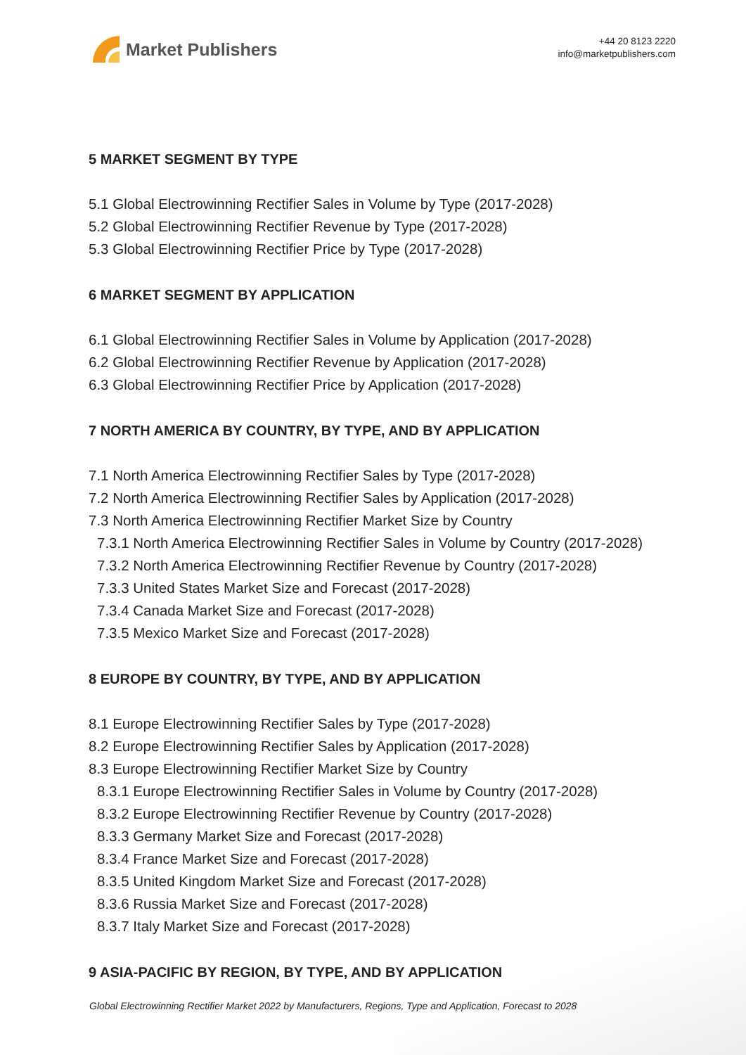Market Publishers
+44 20 8123 2220
info@marketpublishers.com
5 MARKET SEGMENT BY TYPE
5.1 Global Electrowinning Rectifier Sales in Volume by Type (2017-2028)
5.2 Global Electrowinning Rectifier Revenue by Type (2017-2028)
5.3 Global Electrowinning Rectifier Price by Type (2017-2028)
6 MARKET SEGMENT BY APPLICATION
6.1 Global Electrowinning Rectifier Sales in Volume by Application (2017-2028)
6.2 Global Electrowinning Rectifier Revenue by Application (2017-2028)
6.3 Global Electrowinning Rectifier Price by Application (2017-2028)
7 NORTH AMERICA BY COUNTRY, BY TYPE, AND BY APPLICATION
7.1 North America Electrowinning Rectifier Sales by Type (2017-2028)
7.2 North America Electrowinning Rectifier Sales by Application (2017-2028)
7.3 North America Electrowinning Rectifier Market Size by Country
7.3.1 North America Electrowinning Rectifier Sales in Volume by Country (2017-2028)
7.3.2 North America Electrowinning Rectifier Revenue by Country (2017-2028)
7.3.3 United States Market Size and Forecast (2017-2028)
7.3.4 Canada Market Size and Forecast (2017-2028)
7.3.5 Mexico Market Size and Forecast (2017-2028)
8 EUROPE BY COUNTRY, BY TYPE, AND BY APPLICATION
8.1 Europe Electrowinning Rectifier Sales by Type (2017-2028)
8.2 Europe Electrowinning Rectifier Sales by Application (2017-2028)
8.3 Europe Electrowinning Rectifier Market Size by Country
8.3.1 Europe Electrowinning Rectifier Sales in Volume by Country (2017-2028)
8.3.2 Europe Electrowinning Rectifier Revenue by Country (2017-2028)
8.3.3 Germany Market Size and Forecast (2017-2028)
8.3.4 France Market Size and Forecast (2017-2028)
8.3.5 United Kingdom Market Size and Forecast (2017-2028)
8.3.6 Russia Market Size and Forecast (2017-2028)
8.3.7 Italy Market Size and Forecast (2017-2028)
9 ASIA-PACIFIC BY REGION, BY TYPE, AND BY APPLICATION
Global Electrowinning Rectifier Market 2022 by Manufacturers, Regions, Type and Application, Forecast to 2028